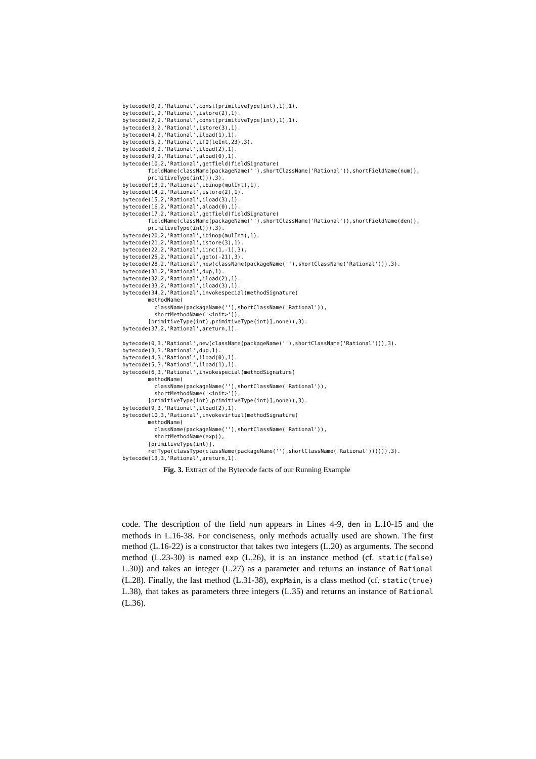bytecode(0,2,'Rational',const(primitiveType(int),1),1).
bytecode(1,2,'Rational',istore(2),1).
bytecode(2,2,'Rational',const(primitiveType(int),1),1).
bytecode(3,2,'Rational',istore(3),1).
bytecode(4,2,'Rational',iload(1),1).
bytecode(5,2,'Rational',if0(leInt,23),3).
bytecode(8,2,'Rational',iload(2),1).
bytecode(9,2,'Rational',aload(0),1).
bytecode(10,2,'Rational',getfield(fieldSignature(
        fieldName(className(packageName(''),shortClassName('Rational')),shortFieldName(num)),
        primitiveType(int))),3).
bytecode(13,2,'Rational',ibinop(mulInt),1).
bytecode(14,2,'Rational',istore(2),1).
bytecode(15,2,'Rational',iload(3),1).
bytecode(16,2,'Rational',aload(0),1).
bytecode(17,2,'Rational',getfield(fieldSignature(
        fieldName(className(packageName(''),shortClassName('Rational')),shortFieldName(den)),
        primitiveType(int))),3).
bytecode(20,2,'Rational',ibinop(mulInt),1).
bytecode(21,2,'Rational',istore(3),1).
bytecode(22,2,'Rational',iinc(1,-1),3).
bytecode(25,2,'Rational',goto(-21),3).
bytecode(28,2,'Rational',new(className(packageName(''),shortClassName('Rational'))),3).
bytecode(31,2,'Rational',dup,1).
bytecode(32,2,'Rational',iload(2),1).
bytecode(33,2,'Rational',iload(3),1).
bytecode(34,2,'Rational',invokespecial(methodSignature(
        methodName(
          className(packageName(''),shortClassName('Rational')),
          shortMethodName('<init>')),
        [primitiveType(int),primitiveType(int)],none)),3).
bytecode(37,2,'Rational',areturn,1).

bytecode(0,3,'Rational',new(className(packageName(''),shortClassName('Rational'))),3).
bytecode(3,3,'Rational',dup,1).
bytecode(4,3,'Rational',iload(0),1).
bytecode(5,3,'Rational',iload(1),1).
bytecode(6,3,'Rational',invokespecial(methodSignature(
        methodName(
          className(packageName(''),shortClassName('Rational')),
          shortMethodName('<init>')),
        [primitiveType(int),primitiveType(int)],none)),3).
bytecode(9,3,'Rational',iload(2),1).
bytecode(10,3,'Rational',invokevirtual(methodSignature(
        methodName(
          className(packageName(''),shortClassName('Rational')),
          shortMethodName(exp)),
        [primitiveType(int)],
        refType(classType(className(packageName(''),shortClassName('Rational')))))),3).
bytecode(13,3,'Rational',areturn,1).
Fig. 3. Extract of the Bytecode facts of our Running Example
code. The description of the field num appears in Lines 4-9, den in L.10-15 and the methods in L.16-38. For conciseness, only methods actually used are shown. The first method (L.16-22) is a constructor that takes two integers (L.20) as arguments. The second method (L.23-30) is named exp (L.26), it is an instance method (cf. static(false) L.30)) and takes an integer (L.27) as a parameter and returns an instance of Rational (L.28). Finally, the last method (L.31-38), expMain, is a class method (cf. static(true) L.38), that takes as parameters three integers (L.35) and returns an instance of Rational (L.36).